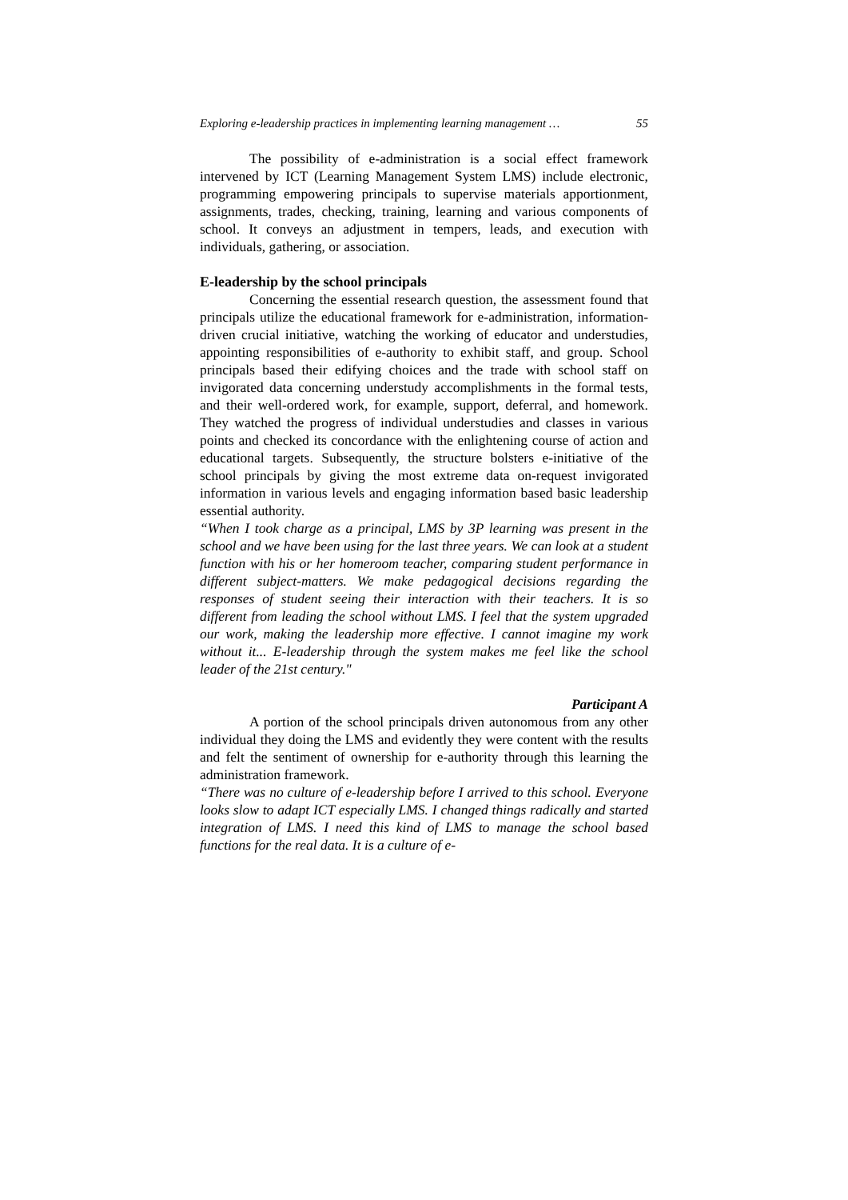Exploring e-leadership practices in implementing learning management … 55
The possibility of e-administration is a social effect framework intervened by ICT (Learning Management System LMS) include electronic, programming empowering principals to supervise materials apportionment, assignments, trades, checking, training, learning and various components of school. It conveys an adjustment in tempers, leads, and execution with individuals, gathering, or association.
E-leadership by the school principals
Concerning the essential research question, the assessment found that principals utilize the educational framework for e-administration, information-driven crucial initiative, watching the working of educator and understudies, appointing responsibilities of e-authority to exhibit staff, and group. School principals based their edifying choices and the trade with school staff on invigorated data concerning understudy accomplishments in the formal tests, and their well-ordered work, for example, support, deferral, and homework. They watched the progress of individual understudies and classes in various points and checked its concordance with the enlightening course of action and educational targets. Subsequently, the structure bolsters e-initiative of the school principals by giving the most extreme data on-request invigorated information in various levels and engaging information based basic leadership essential authority.
“When I took charge as a principal, LMS by 3P learning was present in the school and we have been using for the last three years. We can look at a student function with his or her homeroom teacher, comparing student performance in different subject-matters. We make pedagogical decisions regarding the responses of student seeing their interaction with their teachers. It is so different from leading the school without LMS. I feel that the system upgraded our work, making the leadership more effective. I cannot imagine my work without it... E-leadership through the system makes me feel like the school leader of the 21st century."
Participant A
A portion of the school principals driven autonomous from any other individual they doing the LMS and evidently they were content with the results and felt the sentiment of ownership for e-authority through this learning the administration framework.
“There was no culture of e-leadership before I arrived to this school. Everyone looks slow to adapt ICT especially LMS. I changed things radically and started integration of LMS. I need this kind of LMS to manage the school based functions for the real data. It is a culture of e-